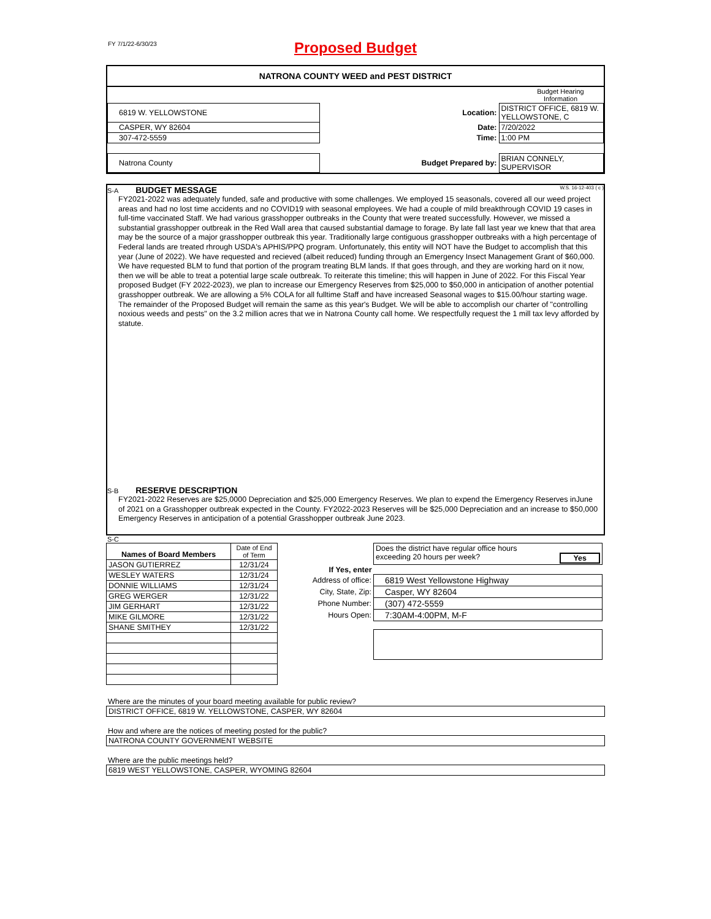FY 7/1/22-6/30/23
Proposed Budget
NATRONA COUNTY WEED and PEST DISTRICT
| | | Budget Hearing Information | |
| 6819 W. YELLOWSTONE | | Location: | DISTRICT OFFICE, 6819 W. YELLOWSTONE, C |
| CASPER, WY 82604 | | Date: | 7/20/2022 |
| 307-472-5559 | | Time: | 1:00 PM |
| Natrona County | Budget Prepared by: | | BRIAN CONNELY, SUPERVISOR |
S-A BUDGET MESSAGE W.S. 16-12-403 ( c )
FY2021-2022 was adequately funded, safe and productive with some challenges. We employed 15 seasonals, covered all our weed project areas and had no lost time accidents and no COVID19 with seasonal employees. We had a couple of mild breakthrough COVID 19 cases in full-time vaccinated Staff. We had various grasshopper outbreaks in the County that were treated successfully. However, we missed a substantial grasshopper outbreak in the Red Wall area that caused substantial damage to forage. By late fall last year we knew that that area may be the source of a major grasshopper outbreak this year. Traditionally large contiguous grasshopper outbreaks with a high percentage of Federal lands are treated rhrough USDA's APHIS/PPQ program. Unfortunately, this entity will NOT have the Budget to accomplish that this year (June of 2022). We have requested and recieved (albeit reduced) funding through an Emergency Insect Management Grant of $60,000. We have requested BLM to fund that portion of the program treating BLM lands. If that goes through, and they are working hard on it now, then we will be able to treat a potential large scale outbreak. To reiterate this timeline; this will happen in June of 2022. For this Fiscal Year proposed Budget (FY 2022-2023), we plan to increase our Emergency Reserves from $25,000 to $50,000 in anticipation of another potential grasshopper outbreak. We are allowing a 5% COLA for all fulltime Staff and have increased Seasonal wages to $15.00/hour starting wage. The remainder of the Proposed Budget will remain the same as this year's Budget. We will be able to accomplish our charter of "controlling noxious weeds and pests" on the 3.2 million acres that we in Natrona County call home. We respectfully request the 1 mill tax levy afforded by statute.
S-B RESERVE DESCRIPTION
FY2021-2022 Reserves are $25,0000 Depreciation and $25,000 Emergency Reserves. We plan to expend the Emergency Reserves inJune of 2021 on a Grasshopper outbreak expected in the County. FY2022-2023 Reserves will be $25,000 Depreciation and an increase to $50,000 Emergency Reserves in anticipation of a potential Grasshopper outbreak June 2023.
S-C
| Names of Board Members | Date of End of Term |
| JASON GUTIERREZ | 12/31/24 |
| WESLEY WATERS | 12/31/24 |
| DONNIE WILLIAMS | 12/31/24 |
| GREG WERGER | 12/31/22 |
| JIM GERHART | 12/31/22 |
| MIKE GILMORE | 12/31/22 |
| SHANE SMITHEY | 12/31/22 |
| | Does the district have regular office hours exceeding 20 hours per week? Yes |
| If Yes, enter | |
| Address of office: | 6819 West Yellowstone Highway |
| City, State, Zip: | Casper, WY 82604 |
| Phone Number: | (307) 472-5559 |
| Hours Open: | 7:30AM-4:00PM, M-F |
Where are the minutes of your board meeting available for public review?
DISTRICT OFFICE, 6819 W. YELLOWSTONE, CASPER, WY 82604
How and where are the notices of meeting posted for the public?
NATRONA COUNTY GOVERNMENT WEBSITE
Where are the public meetings held?
6819 WEST YELLOWSTONE, CASPER, WYOMING 82604